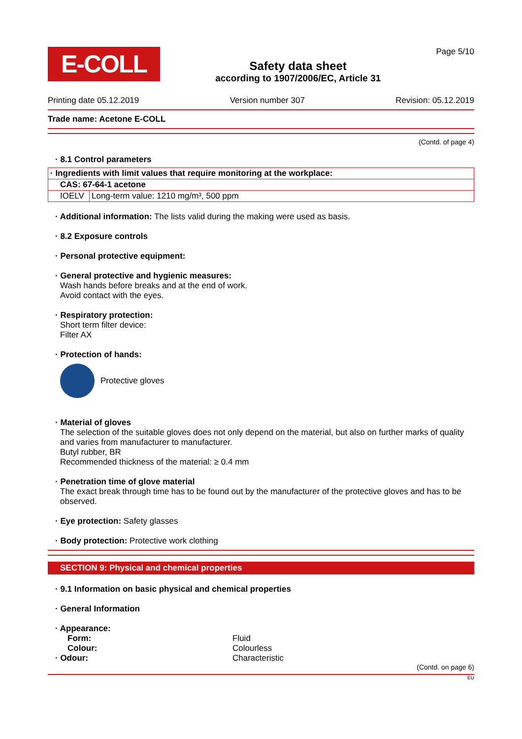E-COLL
Safety data sheet
according to 1907/2006/EC, Article 31
Page 5/10
Printing date 05.12.2019 Version number 307 Revision: 05.12.2019
Trade name: Acetone E-COLL
(Contd. of page 4)
· 8.1 Control parameters
| · Ingredients with limit values that require monitoring at the workplace: | |
| CAS: 67-64-1 acetone | |
| IOELV | Long-term value: 1210 mg/m³, 500 ppm |
· Additional information: The lists valid during the making were used as basis.
· 8.2 Exposure controls
· Personal protective equipment:
· General protective and hygienic measures:
Wash hands before breaks and at the end of work.
Avoid contact with the eyes.
· Respiratory protection:
Short term filter device:
Filter AX
· Protection of hands:
Protective gloves
· Material of gloves
The selection of the suitable gloves does not only depend on the material, but also on further marks of quality and varies from manufacturer to manufacturer.
Butyl rubber, BR
Recommended thickness of the material: ≥ 0.4 mm
· Penetration time of glove material
The exact break through time has to be found out by the manufacturer of the protective gloves and has to be observed.
· Eye protection: Safety glasses
· Body protection: Protective work clothing
SECTION 9: Physical and chemical properties
· 9.1 Information on basic physical and chemical properties
· General Information
· Appearance:
Form: Fluid
Colour: Colourless
· Odour: Characteristic
(Contd. on page 6)
EU